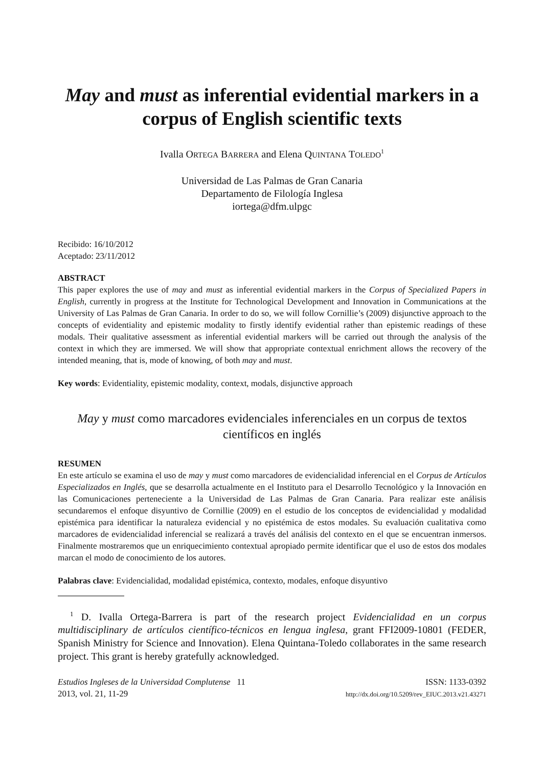May and must as inferential evidential markers in a corpus of English scientific texts
Ivalla ORTEGA BARRERA and Elena QUINTANA TOLEDO<sup>1</sup>
Universidad de Las Palmas de Gran Canaria
Departamento de Filología Inglesa
iortega@dfm.ulpgc
Recibido: 16/10/2012
Aceptado: 23/11/2012
ABSTRACT
This paper explores the use of may and must as inferential evidential markers in the Corpus of Specialized Papers in English, currently in progress at the Institute for Technological Development and Innovation in Communications at the University of Las Palmas de Gran Canaria. In order to do so, we will follow Cornillie’s (2009) disjunctive approach to the concepts of evidentiality and epistemic modality to firstly identify evidential rather than epistemic readings of these modals. Their qualitative assessment as inferential evidential markers will be carried out through the analysis of the context in which they are immersed. We will show that appropriate contextual enrichment allows the recovery of the intended meaning, that is, mode of knowing, of both may and must.
Key words: Evidentiality, epistemic modality, context, modals, disjunctive approach
May y must como marcadores evidenciales inferenciales en un corpus de textos científicos en inglés
RESUMEN
En este artículo se examina el uso de may y must como marcadores de evidencialidad inferencial en el Corpus de Artículos Especializados en Inglés, que se desarrolla actualmente en el Instituto para el Desarrollo Tecnológico y la Innovación en las Comunicaciones perteneciente a la Universidad de Las Palmas de Gran Canaria. Para realizar este análisis secundaremos el enfoque disyuntivo de Cornillie (2009) en el estudio de los conceptos de evidencialidad y modalidad epistémica para identificar la naturaleza evidencial y no epistémica de estos modales. Su evaluación cualitativa como marcadores de evidencialidad inferencial se realizará a través del análisis del contexto en el que se encuentran inmersos. Finalmente mostraremos que un enriquecimiento contextual apropiado permite identificar que el uso de estos dos modales marcan el modo de conocimiento de los autores.
Palabras clave: Evidencialidad, modalidad epistémica, contexto, modales, enfoque disyuntivo
<sup>1</sup> D. Ivalla Ortega-Barrera is part of the research project Evidencialidad en un corpus multidisciplinary de artículos científico-técnicos en lengua inglesa, grant FFI2009-10801 (FEDER, Spanish Ministry for Science and Innovation). Elena Quintana-Toledo collaborates in the same research project. This grant is hereby gratefully acknowledged.
Estudios Ingleses de la Universidad Complutense 11
2013, vol. 21, 11-29
ISSN: 1133-0392
http://dx.doi.org/10.5209/rev_EIUC.2013.v21.43271